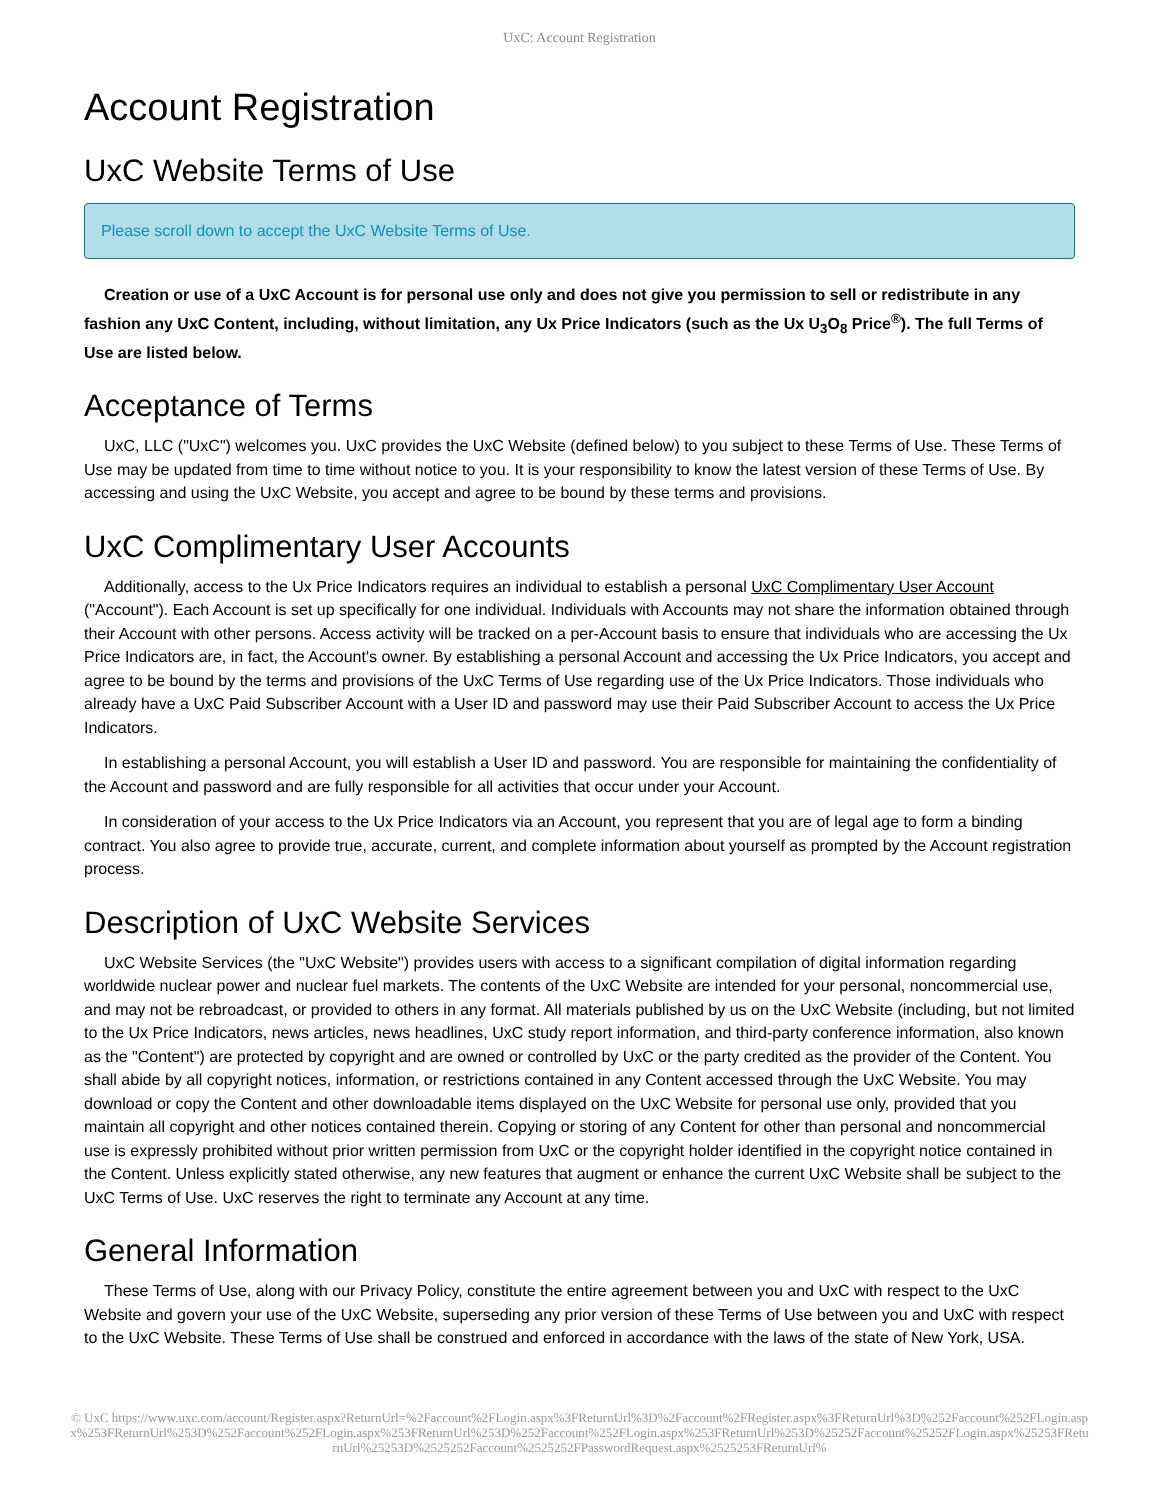UxC: Account Registration
Account Registration
UxC Website Terms of Use
Please scroll down to accept the UxC Website Terms of Use.
Creation or use of a UxC Account is for personal use only and does not give you permission to sell or redistribute in any fashion any UxC Content, including, without limitation, any Ux Price Indicators (such as the Ux U<sub>3</sub>O<sub>8</sub> Price<sup>®</sup>). The full Terms of Use are listed below.
Acceptance of Terms
UxC, LLC ("UxC") welcomes you. UxC provides the UxC Website (defined below) to you subject to these Terms of Use. These Terms of Use may be updated from time to time without notice to you. It is your responsibility to know the latest version of these Terms of Use. By accessing and using the UxC Website, you accept and agree to be bound by these terms and provisions.
UxC Complimentary User Accounts
Additionally, access to the Ux Price Indicators requires an individual to establish a personal UxC Complimentary User Account ("Account"). Each Account is set up specifically for one individual. Individuals with Accounts may not share the information obtained through their Account with other persons. Access activity will be tracked on a per-Account basis to ensure that individuals who are accessing the Ux Price Indicators are, in fact, the Account's owner. By establishing a personal Account and accessing the Ux Price Indicators, you accept and agree to be bound by the terms and provisions of the UxC Terms of Use regarding use of the Ux Price Indicators. Those individuals who already have a UxC Paid Subscriber Account with a User ID and password may use their Paid Subscriber Account to access the Ux Price Indicators.
In establishing a personal Account, you will establish a User ID and password. You are responsible for maintaining the confidentiality of the Account and password and are fully responsible for all activities that occur under your Account.
In consideration of your access to the Ux Price Indicators via an Account, you represent that you are of legal age to form a binding contract. You also agree to provide true, accurate, current, and complete information about yourself as prompted by the Account registration process.
Description of UxC Website Services
UxC Website Services (the "UxC Website") provides users with access to a significant compilation of digital information regarding worldwide nuclear power and nuclear fuel markets. The contents of the UxC Website are intended for your personal, noncommercial use, and may not be rebroadcast, or provided to others in any format. All materials published by us on the UxC Website (including, but not limited to the Ux Price Indicators, news articles, news headlines, UxC study report information, and third-party conference information, also known as the "Content") are protected by copyright and are owned or controlled by UxC or the party credited as the provider of the Content. You shall abide by all copyright notices, information, or restrictions contained in any Content accessed through the UxC Website. You may download or copy the Content and other downloadable items displayed on the UxC Website for personal use only, provided that you maintain all copyright and other notices contained therein. Copying or storing of any Content for other than personal and noncommercial use is expressly prohibited without prior written permission from UxC or the copyright holder identified in the copyright notice contained in the Content. Unless explicitly stated otherwise, any new features that augment or enhance the current UxC Website shall be subject to the UxC Terms of Use. UxC reserves the right to terminate any Account at any time.
General Information
These Terms of Use, along with our Privacy Policy, constitute the entire agreement between you and UxC with respect to the UxC Website and govern your use of the UxC Website, superseding any prior version of these Terms of Use between you and UxC with respect to the UxC Website. These Terms of Use shall be construed and enforced in accordance with the laws of the state of New York, USA.
© UxC https://www.uxc.com/account/Register.aspx?ReturnUrl=%2Faccount%2FLogin.aspx%3FReturnUrl%3D%2Faccount%2FRegister.aspx%3FReturnUrl%3D%252Faccount%252FLogin.aspx%253FReturnUrl%253D%252Faccount%252FLogin.aspx%253FReturnUrl%253D%252Faccount%252FLogin.aspx%253FReturnUrl%253D%25252Faccount%25252FLogin.aspx%25253FReturnUrl%25253D%2525252Faccount%2525252FPasswordRequest.aspx%2525253FReturnUrl%